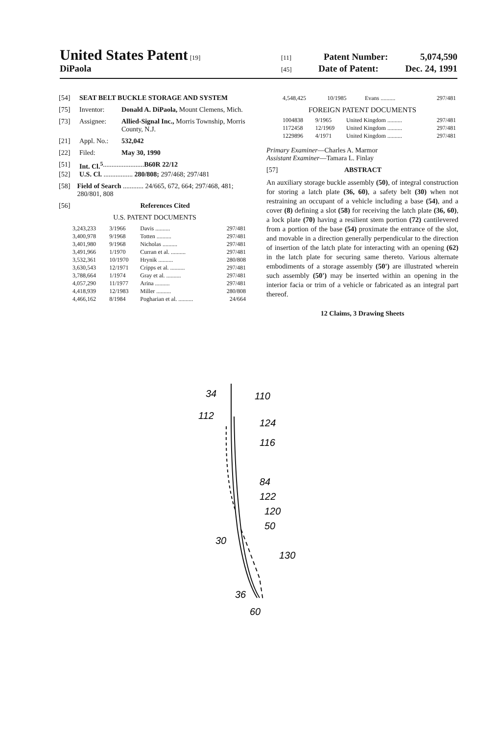United States Patent
[19]
[11] Patent Number: 5,074,590
DiPaola
[45] Date of Patent: Dec. 24, 1991
[54] SEAT BELT BUCKLE STORAGE AND SYSTEM
[75] Inventor: Donald A. DiPaola, Mount Clemens, Mich.
[73] Assignee: Allied-Signal Inc., Morris Township, Morris County, N.J.
[21] Appl. No.: 532,042
[22] Filed: May 30, 1990
[51] Int. Cl.<sup>5</sup> ........................ B60R 22/12
[52] U.S. Cl. ................. 280/808; 297/468; 297/481
[58] Field of Search ............ 24/665, 672, 664; 297/468, 481; 280/801, 808
[56] References Cited
U.S. PATENT DOCUMENTS
| 3,243,233 | 3/1966 | Davis .......... | 297/481 |
| 3,400,978 | 9/1968 | Totten .......... | 297/481 |
| 3,401,980 | 9/1968 | Nicholas .......... | 297/481 |
| 3,491,966 | 1/1970 | Curran et al. .......... | 297/481 |
| 3,532,361 | 10/1970 | Hrynik .......... | 280/808 |
| 3,630,543 | 12/1971 | Cripps et al. .......... | 297/481 |
| 3,788,664 | 1/1974 | Gray et al. .......... | 297/481 |
| 4,057,290 | 11/1977 | Arina .......... | 297/481 |
| 4,418,939 | 12/1983 | Miller .......... | 280/808 |
| 4,466,162 | 8/1984 | Pogharian et al. .......... | 24/664 |
| 4,548,425 | 10/1985 | Evans .......... | 297/481 |
FOREIGN PATENT DOCUMENTS
| 1004838 | 9/1965 | United Kingdom .......... | 297/481 |
| 1172458 | 12/1969 | United Kingdom .......... | 297/481 |
| 1229896 | 4/1971 | United Kingdom .......... | 297/481 |
Primary Examiner—Charles A. Marmor
Assistant Examiner—Tamara L. Finlay
[57] ABSTRACT
An auxiliary storage buckle assembly (50), of integral construction for storing a latch plate (36, 60), a safety belt (30) when not restraining an occupant of a vehicle including a base (54), and a cover (8) defining a slot (58) for receiving the latch plate (36, 60), a lock plate (70) having a resilient stem portion (72) cantilevered from a portion of the base (54) proximate the entrance of the slot, and movable in a direction generally perpendicular to the direction of insertion of the latch plate for interacting with an opening (62) in the latch plate for securing same thereto. Various alternate embodiments of a storage assembly (50') are illustrated wherein such assembly (50') may be inserted within an opening in the interior facia or trim of a vehicle or fabricated as an integral part thereof.
12 Claims, 3 Drawing Sheets
34
110
112
124
116
84
122
120
50
30
130
36
60